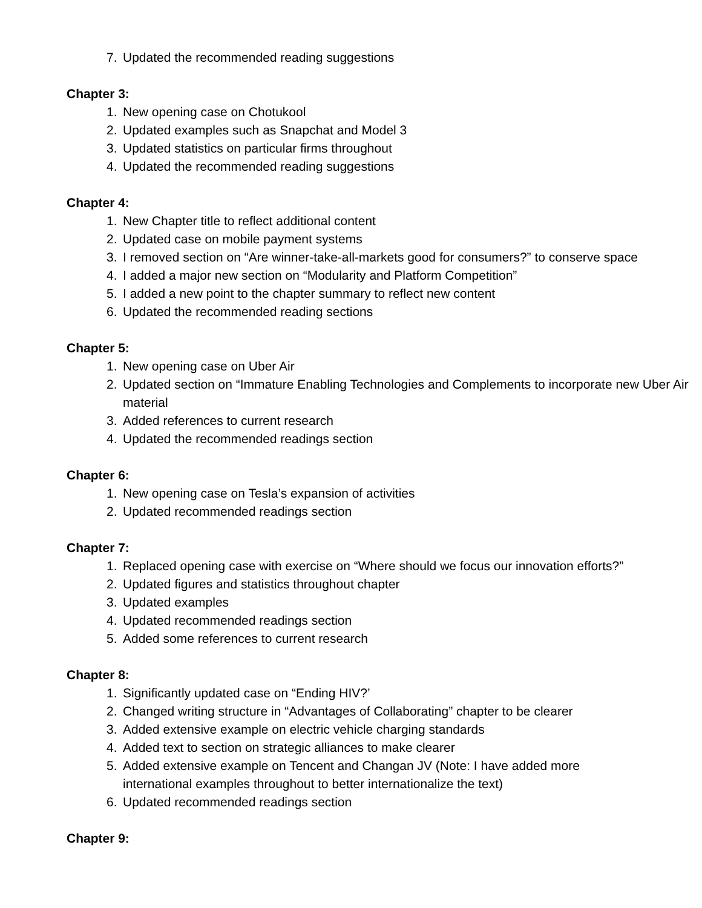7. Updated the recommended reading suggestions
Chapter 3:
1. New opening case on Chotukool
2. Updated examples such as Snapchat and Model 3
3. Updated statistics on particular firms throughout
4. Updated the recommended reading suggestions
Chapter 4:
1. New Chapter title to reflect additional content
2. Updated case on mobile payment systems
3. I removed section on “Are winner-take-all-markets good for consumers?” to conserve space
4. I added a major new section on “Modularity and Platform Competition”
5. I added a new point to the chapter summary to reflect new content
6. Updated the recommended reading sections
Chapter 5:
1. New opening case on Uber Air
2. Updated section on “Immature Enabling Technologies and Complements to incorporate new Uber Air material
3. Added references to current research
4. Updated the recommended readings section
Chapter 6:
1. New opening case on Tesla’s expansion of activities
2. Updated recommended readings section
Chapter 7:
1. Replaced opening case with exercise on “Where should we focus our innovation efforts?”
2. Updated figures and statistics throughout chapter
3. Updated examples
4. Updated recommended readings section
5. Added some references to current research
Chapter 8:
1. Significantly updated case on “Ending HIV?’
2. Changed writing structure in “Advantages of Collaborating” chapter to be clearer
3. Added extensive example on electric vehicle charging standards
4. Added text to section on strategic alliances to make clearer
5. Added extensive example on Tencent and Changan JV (Note: I have added more
international examples throughout to better internationalize the text)
6. Updated recommended readings section
Chapter 9: